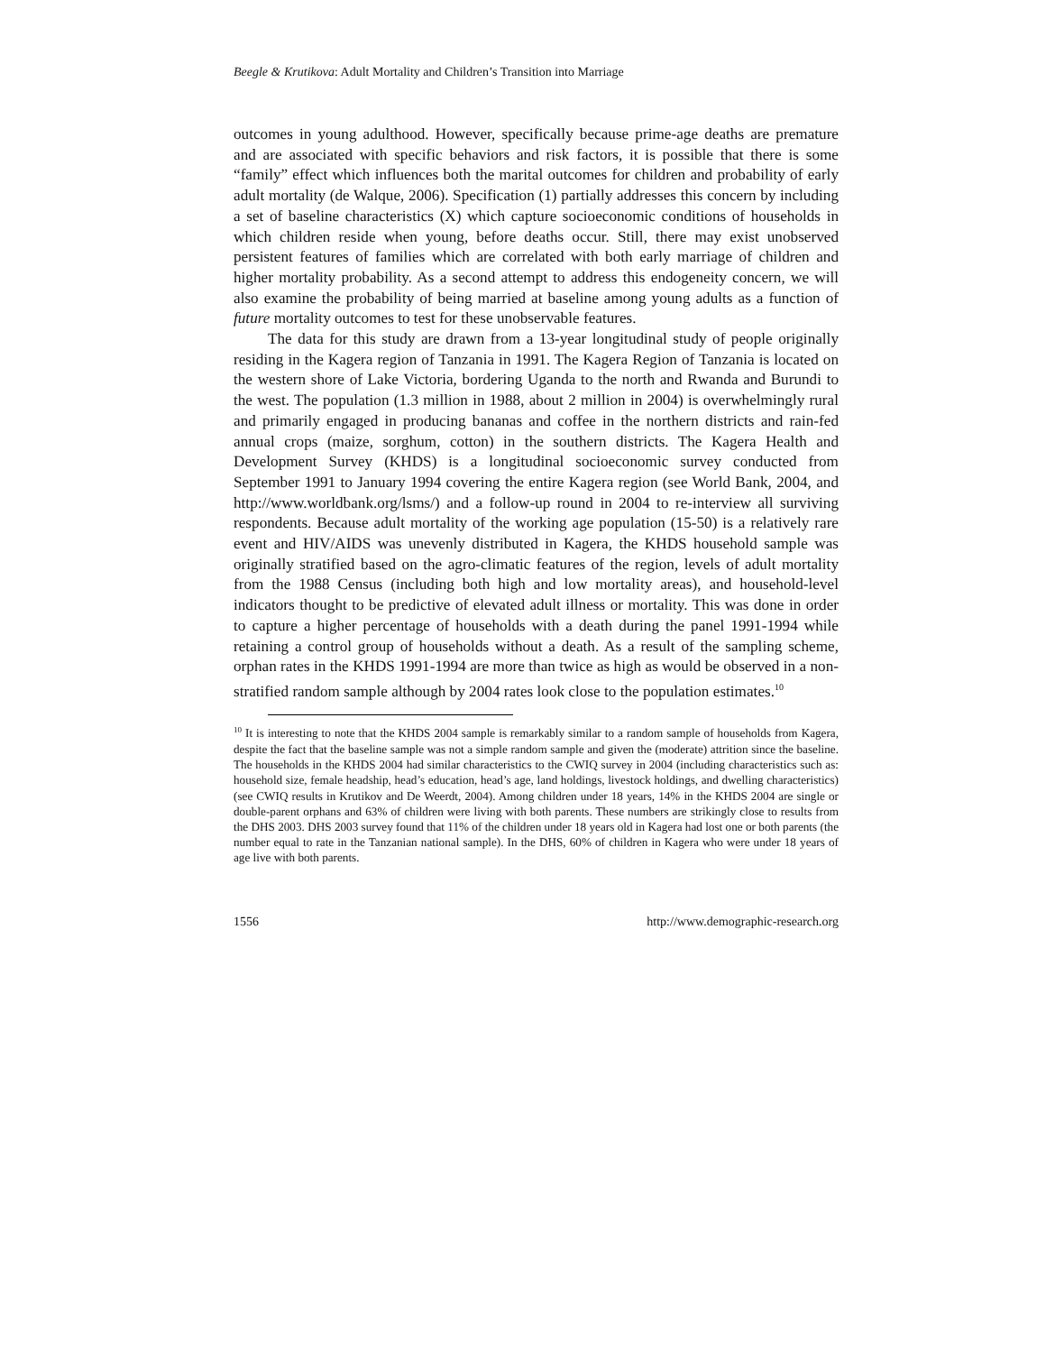Beegle & Krutikova: Adult Mortality and Children’s Transition into Marriage
outcomes in young adulthood. However, specifically because prime-age deaths are premature and are associated with specific behaviors and risk factors, it is possible that there is some “family” effect which influences both the marital outcomes for children and probability of early adult mortality (de Walque, 2006). Specification (1) partially addresses this concern by including a set of baseline characteristics (X) which capture socioeconomic conditions of households in which children reside when young, before deaths occur. Still, there may exist unobserved persistent features of families which are correlated with both early marriage of children and higher mortality probability. As a second attempt to address this endogeneity concern, we will also examine the probability of being married at baseline among young adults as a function of future mortality outcomes to test for these unobservable features.
The data for this study are drawn from a 13-year longitudinal study of people originally residing in the Kagera region of Tanzania in 1991. The Kagera Region of Tanzania is located on the western shore of Lake Victoria, bordering Uganda to the north and Rwanda and Burundi to the west. The population (1.3 million in 1988, about 2 million in 2004) is overwhelmingly rural and primarily engaged in producing bananas and coffee in the northern districts and rain-fed annual crops (maize, sorghum, cotton) in the southern districts. The Kagera Health and Development Survey (KHDS) is a longitudinal socioeconomic survey conducted from September 1991 to January 1994 covering the entire Kagera region (see World Bank, 2004, and http://www.worldbank.org/lsms/) and a follow-up round in 2004 to re-interview all surviving respondents. Because adult mortality of the working age population (15-50) is a relatively rare event and HIV/AIDS was unevenly distributed in Kagera, the KHDS household sample was originally stratified based on the agro-climatic features of the region, levels of adult mortality from the 1988 Census (including both high and low mortality areas), and household-level indicators thought to be predictive of elevated adult illness or mortality. This was done in order to capture a higher percentage of households with a death during the panel 1991-1994 while retaining a control group of households without a death. As a result of the sampling scheme, orphan rates in the KHDS 1991-1994 are more than twice as high as would be observed in a non-stratified random sample although by 2004 rates look close to the population estimates.<sup>10</sup>
<sup>10</sup> It is interesting to note that the KHDS 2004 sample is remarkably similar to a random sample of households from Kagera, despite the fact that the baseline sample was not a simple random sample and given the (moderate) attrition since the baseline. The households in the KHDS 2004 had similar characteristics to the CWIQ survey in 2004 (including characteristics such as: household size, female headship, head’s education, head’s age, land holdings, livestock holdings, and dwelling characteristics) (see CWIQ results in Krutikov and De Weerdt, 2004). Among children under 18 years, 14% in the KHDS 2004 are single or double-parent orphans and 63% of children were living with both parents. These numbers are strikingly close to results from the DHS 2003. DHS 2003 survey found that 11% of the children under 18 years old in Kagera had lost one or both parents (the number equal to rate in the Tanzanian national sample). In the DHS, 60% of children in Kagera who were under 18 years of age live with both parents.
1556 http://www.demographic-research.org